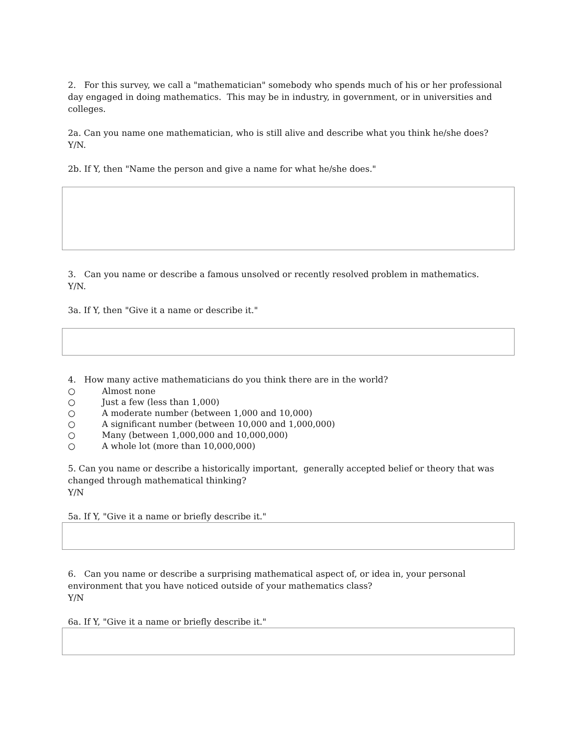2. For this survey, we call a "mathematician" somebody who spends much of his or her professional day engaged in doing mathematics. This may be in industry, in government, or in universities and colleges.
2a. Can you name one mathematician, who is still alive and describe what you think he/she does?
Y/N.
2b. If Y, then "Name the person and give a name for what he/she does."
3. Can you name or describe a famous unsolved or recently resolved problem in mathematics.
Y/N.
3a. If Y, then "Give it a name or describe it."
4. How many active mathematicians do you think there are in the world?
○ Almost none
○ Just a few (less than 1,000)
○ A moderate number (between 1,000 and 10,000)
○ A significant number (between 10,000 and 1,000,000)
○ Many (between 1,000,000 and 10,000,000)
○ A whole lot (more than 10,000,000)
5. Can you name or describe a historically important, generally accepted belief or theory that was changed through mathematical thinking?
Y/N
5a. If Y, "Give it a name or briefly describe it."
6. Can you name or describe a surprising mathematical aspect of, or idea in, your personal environment that you have noticed outside of your mathematics class?
Y/N
6a. If Y, "Give it a name or briefly describe it."